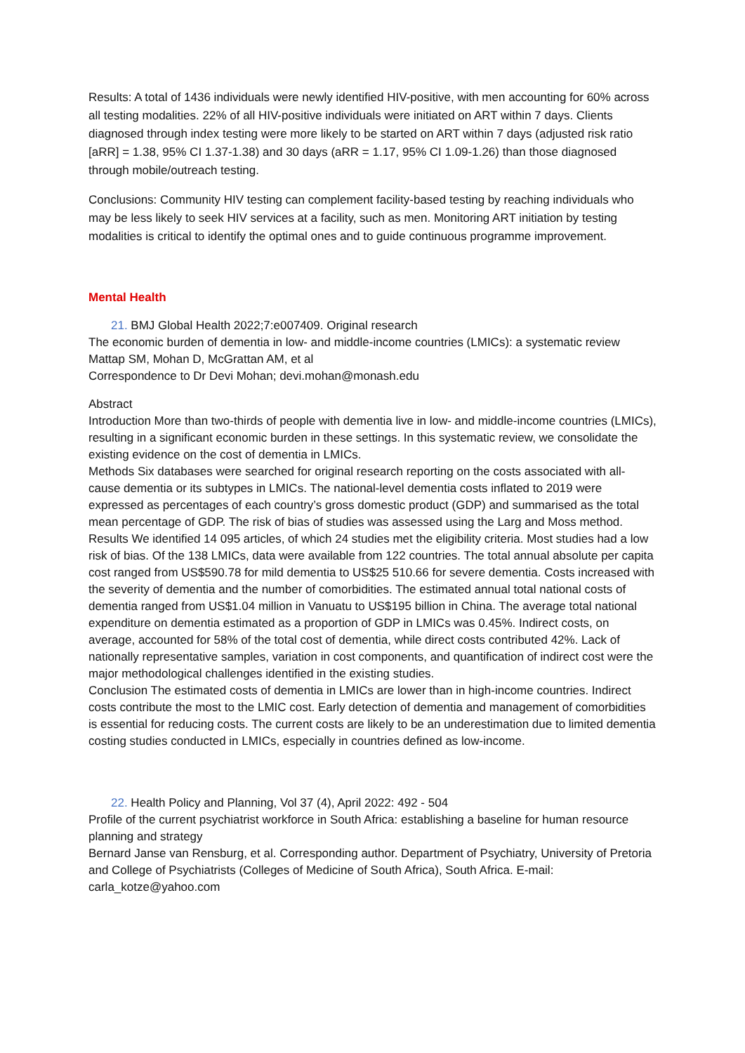Results: A total of 1436 individuals were newly identified HIV-positive, with men accounting for 60% across all testing modalities. 22% of all HIV-positive individuals were initiated on ART within 7 days. Clients diagnosed through index testing were more likely to be started on ART within 7 days (adjusted risk ratio [aRR] = 1.38, 95% CI 1.37-1.38) and 30 days (aRR = 1.17, 95% CI 1.09-1.26) than those diagnosed through mobile/outreach testing.
Conclusions: Community HIV testing can complement facility-based testing by reaching individuals who may be less likely to seek HIV services at a facility, such as men. Monitoring ART initiation by testing modalities is critical to identify the optimal ones and to guide continuous programme improvement.
Mental Health
21. BMJ Global Health 2022;7:e007409. Original research
The economic burden of dementia in low- and middle-income countries (LMICs): a systematic review
Mattap SM, Mohan D, McGrattan AM, et al
Correspondence to Dr Devi Mohan; devi.mohan@monash.edu
Abstract
Introduction More than two-thirds of people with dementia live in low- and middle-income countries (LMICs), resulting in a significant economic burden in these settings. In this systematic review, we consolidate the existing evidence on the cost of dementia in LMICs.
Methods Six databases were searched for original research reporting on the costs associated with all-cause dementia or its subtypes in LMICs. The national-level dementia costs inflated to 2019 were expressed as percentages of each country’s gross domestic product (GDP) and summarised as the total mean percentage of GDP. The risk of bias of studies was assessed using the Larg and Moss method.
Results We identified 14 095 articles, of which 24 studies met the eligibility criteria. Most studies had a low risk of bias. Of the 138 LMICs, data were available from 122 countries. The total annual absolute per capita cost ranged from US$590.78 for mild dementia to US$25 510.66 for severe dementia. Costs increased with the severity of dementia and the number of comorbidities. The estimated annual total national costs of dementia ranged from US$1.04 million in Vanuatu to US$195 billion in China. The average total national expenditure on dementia estimated as a proportion of GDP in LMICs was 0.45%. Indirect costs, on average, accounted for 58% of the total cost of dementia, while direct costs contributed 42%. Lack of nationally representative samples, variation in cost components, and quantification of indirect cost were the major methodological challenges identified in the existing studies.
Conclusion The estimated costs of dementia in LMICs are lower than in high-income countries. Indirect costs contribute the most to the LMIC cost. Early detection of dementia and management of comorbidities is essential for reducing costs. The current costs are likely to be an underestimation due to limited dementia costing studies conducted in LMICs, especially in countries defined as low-income.
22. Health Policy and Planning, Vol 37 (4), April 2022: 492 - 504
Profile of the current psychiatrist workforce in South Africa: establishing a baseline for human resource planning and strategy
Bernard Janse van Rensburg, et al. Corresponding author. Department of Psychiatry, University of Pretoria and College of Psychiatrists (Colleges of Medicine of South Africa), South Africa. E-mail: carla_kotze@yahoo.com